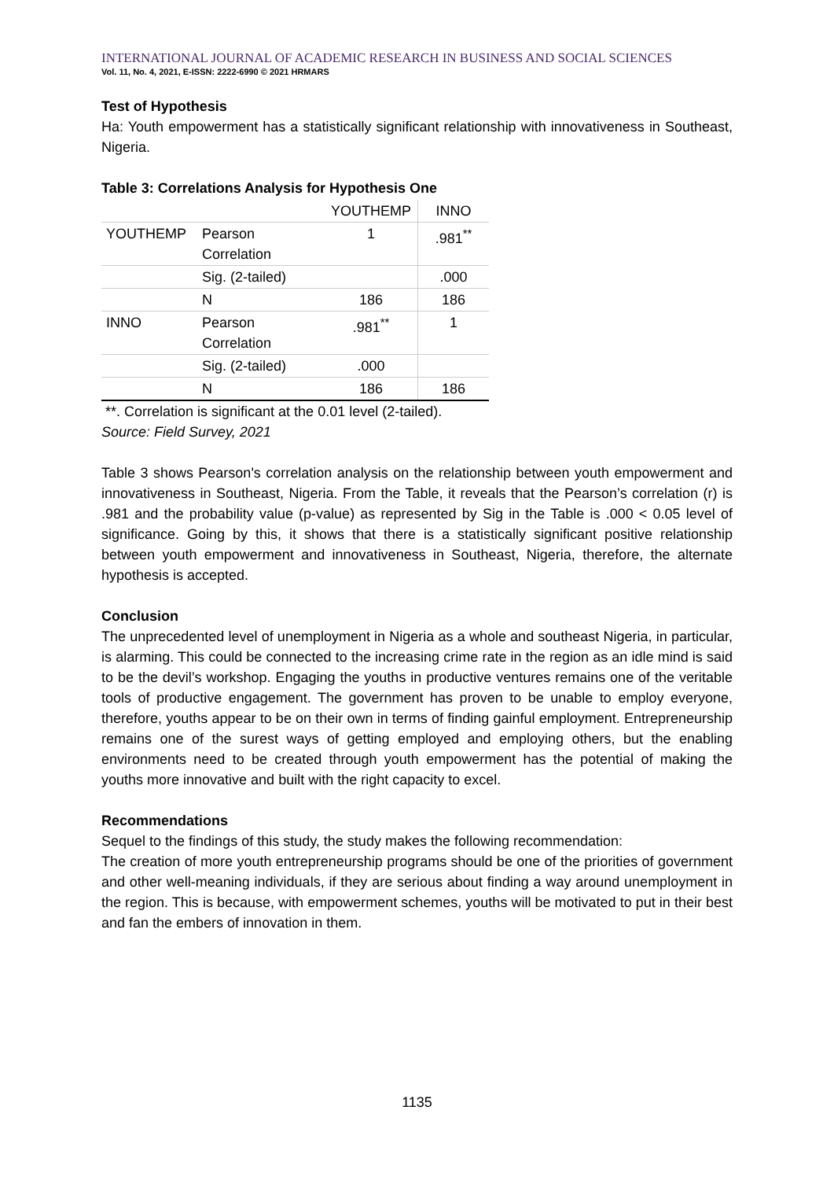INTERNATIONAL JOURNAL OF ACADEMIC RESEARCH IN BUSINESS AND SOCIAL SCIENCES
Vol. 11, No. 4, 2021, E-ISSN: 2222-6990 © 2021 HRMARS
Test of Hypothesis
Ha: Youth empowerment has a statistically significant relationship with innovativeness in Southeast, Nigeria.
Table 3: Correlations Analysis for Hypothesis One
| | | YOUTHEMP | INNO |
| YOUTHEMP | Pearson Correlation | 1 | .981<sup>**</sup> |
| | Sig. (2-tailed) | | .000 |
| | N | 186 | 186 |
| INNO | Pearson Correlation | .981<sup>**</sup> | 1 |
| | Sig. (2-tailed) | .000 | |
| | N | 186 | 186 |
**. Correlation is significant at the 0.01 level (2-tailed).
Source: Field Survey, 2021
Table 3 shows Pearson's correlation analysis on the relationship between youth empowerment and innovativeness in Southeast, Nigeria. From the Table, it reveals that the Pearson’s correlation (r) is .981 and the probability value (p-value) as represented by Sig in the Table is .000 < 0.05 level of significance. Going by this, it shows that there is a statistically significant positive relationship between youth empowerment and innovativeness in Southeast, Nigeria, therefore, the alternate hypothesis is accepted.
Conclusion
The unprecedented level of unemployment in Nigeria as a whole and southeast Nigeria, in particular, is alarming. This could be connected to the increasing crime rate in the region as an idle mind is said to be the devil’s workshop. Engaging the youths in productive ventures remains one of the veritable tools of productive engagement. The government has proven to be unable to employ everyone, therefore, youths appear to be on their own in terms of finding gainful employment. Entrepreneurship remains one of the surest ways of getting employed and employing others, but the enabling environments need to be created through youth empowerment has the potential of making the youths more innovative and built with the right capacity to excel.
Recommendations
Sequel to the findings of this study, the study makes the following recommendation:
The creation of more youth entrepreneurship programs should be one of the priorities of government and other well-meaning individuals, if they are serious about finding a way around unemployment in the region. This is because, with empowerment schemes, youths will be motivated to put in their best and fan the embers of innovation in them.
1135